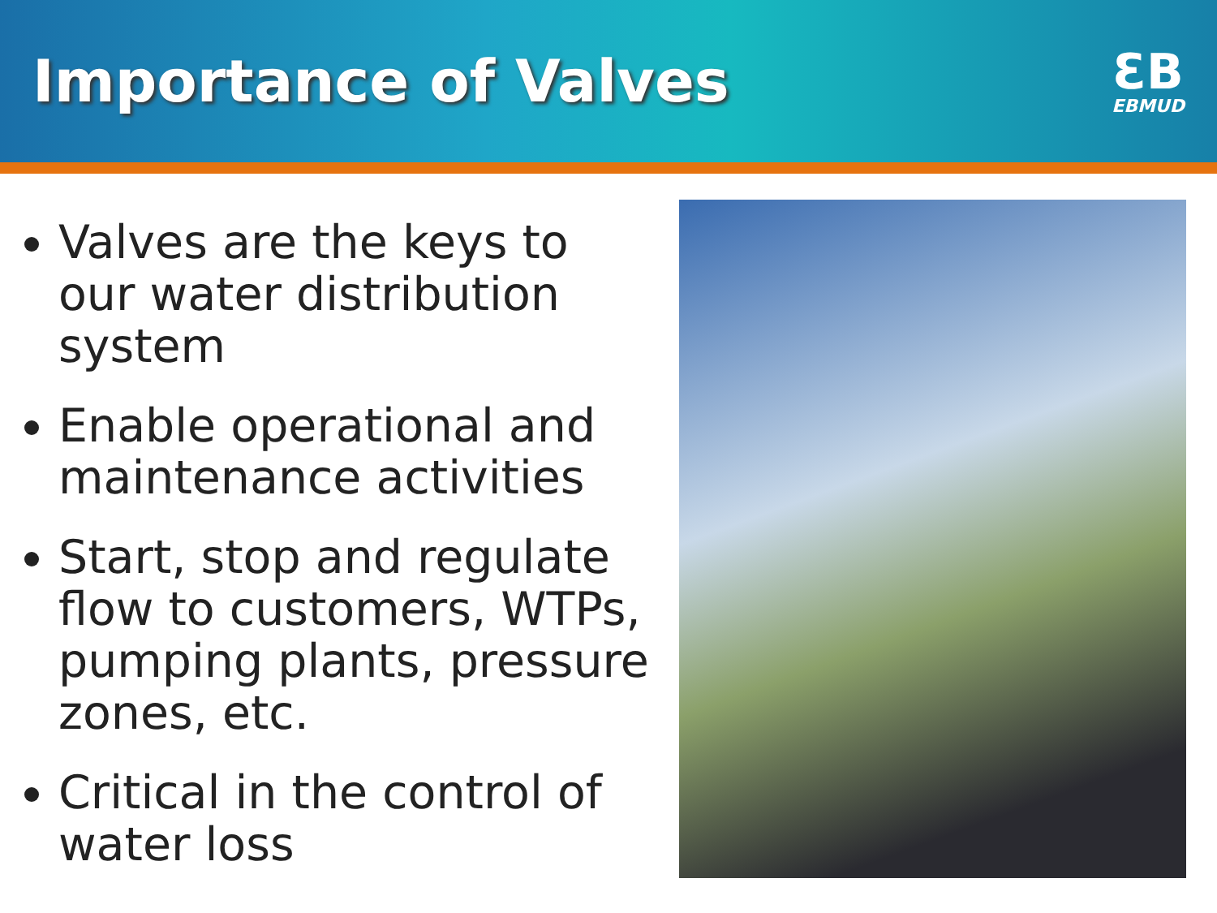Importance of Valves
ƐB
EBMUD
Valves are the keys to our water distribution system
Enable operational and maintenance activities
Start, stop and regulate flow to customers, WTPs, pumping plants, pressure zones, etc.
Critical in the control of water loss